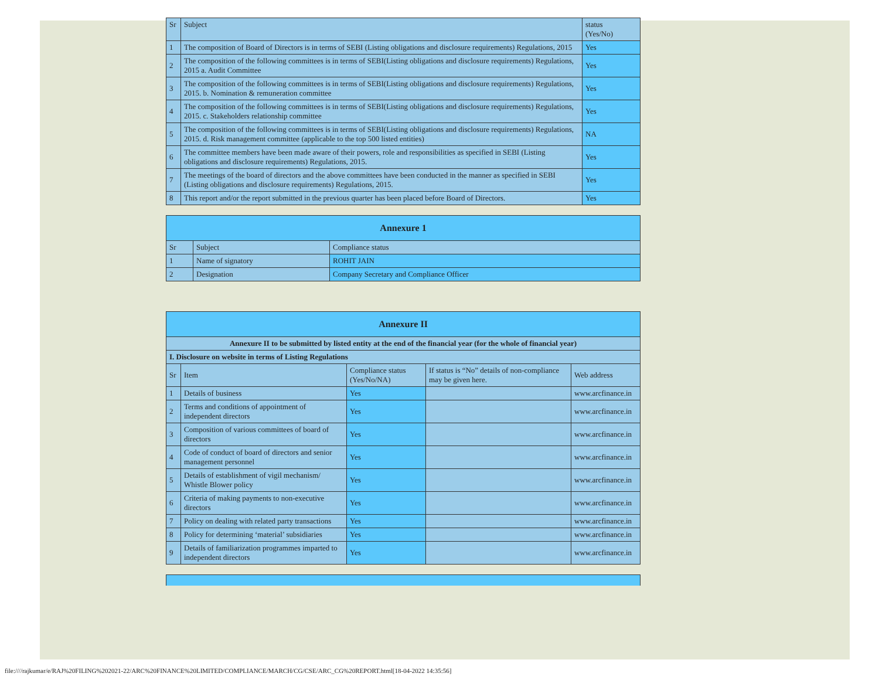| Sr | Subject | status (Yes/No) |
| 1 | The composition of Board of Directors is in terms of SEBI (Listing obligations and disclosure requirements) Regulations, 2015 | Yes |
| 2 | The composition of the following committees is in terms of SEBI(Listing obligations and disclosure requirements) Regulations, 2015 a. Audit Committee | Yes |
| 3 | The composition of the following committees is in terms of SEBI(Listing obligations and disclosure requirements) Regulations, 2015. b. Nomination & remuneration committee | Yes |
| 4 | The composition of the following committees is in terms of SEBI(Listing obligations and disclosure requirements) Regulations, 2015. c. Stakeholders relationship committee | Yes |
| 5 | The composition of the following committees is in terms of SEBI(Listing obligations and disclosure requirements) Regulations, 2015. d. Risk management committee (applicable to the top 500 listed entities) | NA |
| 6 | The committee members have been made aware of their powers, role and responsibilities as specified in SEBI (Listing obligations and disclosure requirements) Regulations, 2015. | Yes |
| 7 | The meetings of the board of directors and the above committees have been conducted in the manner as specified in SEBI (Listing obligations and disclosure requirements) Regulations, 2015. | Yes |
| 8 | This report and/or the report submitted in the previous quarter has been placed before Board of Directors. | Yes |
| Annexure 1 | | |
| --- | --- | --- |
| Sr | Subject | Compliance status |
| 1 | Name of signatory | ROHIT JAIN |
| 2 | Designation | Company Secretary and Compliance Officer |
| Annexure II | | | | |
| --- | --- | --- | --- | --- |
| Annexure II to be submitted by listed entity at the end of the financial year (for the whole of financial year) | | | | |
| I. Disclosure on website in terms of Listing Regulations | | | | |
| Sr | Item | Compliance status (Yes/No/NA) | If status is “No” details of non-compliance may be given here. | Web address |
| 1 | Details of business | Yes | | www.arcfinance.in |
| 2 | Terms and conditions of appointment of independent directors | Yes | | www.arcfinance.in |
| 3 | Composition of various committees of board of directors | Yes | | www.arcfinance.in |
| 4 | Code of conduct of board of directors and senior management personnel | Yes | | www.arcfinance.in |
| 5 | Details of establishment of vigil mechanism/ Whistle Blower policy | Yes | | www.arcfinance.in |
| 6 | Criteria of making payments to non-executive directors | Yes | | www.arcfinance.in |
| 7 | Policy on dealing with related party transactions | Yes | | www.arcfinance.in |
| 8 | Policy for determining ‘material’ subsidiaries | Yes | | www.arcfinance.in |
| 9 | Details of familiarization programmes imparted to independent directors | Yes | | www.arcfinance.in |
file:////rajkumar/e/RAJ%20FILING%202021-22/ARC%20FINANCE%20LIMITED/COMPLIANCE/MARCH/CG/CSE/ARC_CG%20REPORT.html[18-04-2022 14:35:56]